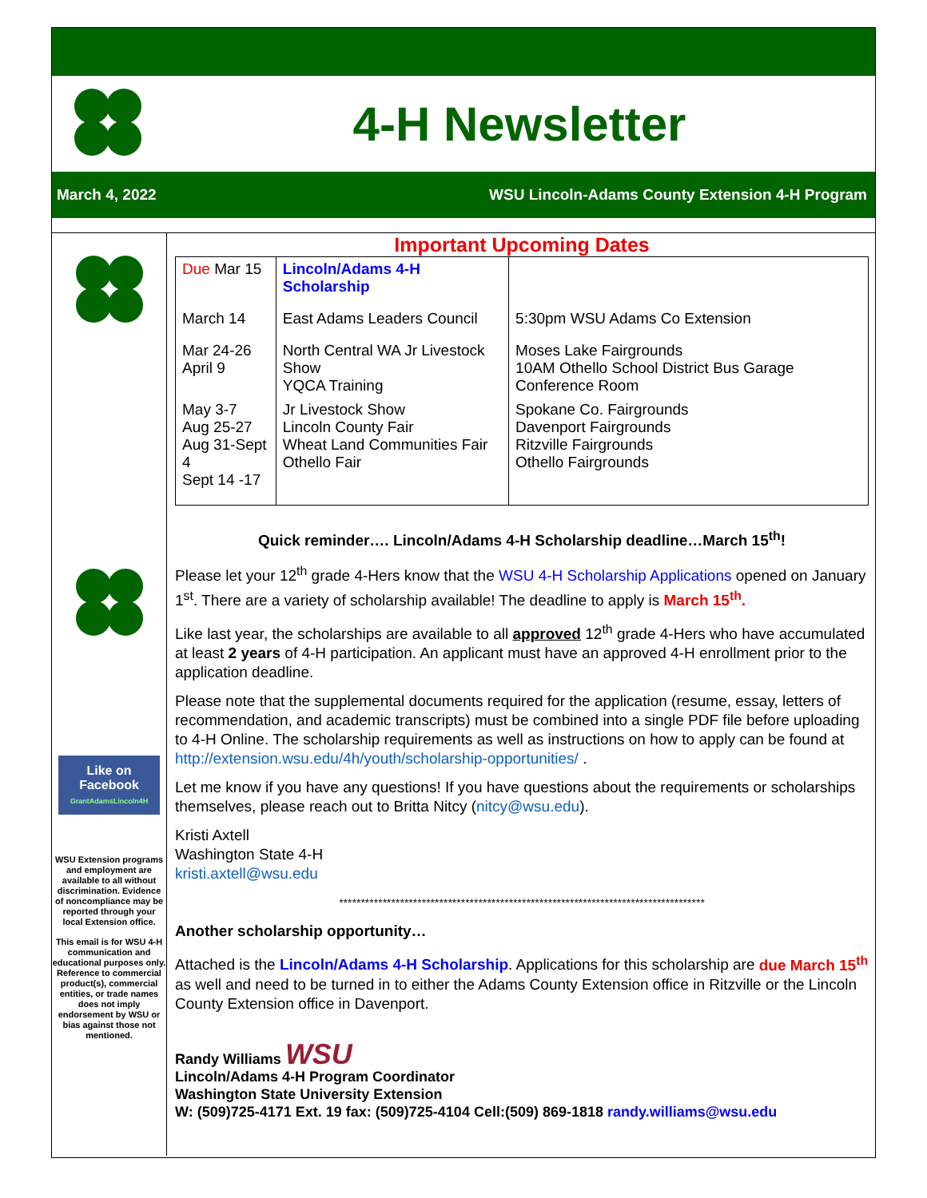4-H Newsletter
March 4, 2022 WSU Lincoln-Adams County Extension 4-H Program
Like on Facebook
GrantAdamsLincoln4H
WSU Extension programs and employment are available to all without discrimination. Evidence of noncompliance may be reported through your local Extension office.
This email is for WSU 4-H communication and educational purposes only. Reference to commercial product(s), commercial entities, or trade names does not imply endorsement by WSU or bias against those not mentioned.
Important Upcoming Dates
| Due Mar 15 | Lincoln/Adams 4-H Scholarship | |
| March 14 | East Adams Leaders Council | 5:30pm WSU Adams Co Extension |
| Mar 24-26 April 9 | North Central WA Jr Livestock Show YQCA Training | Moses Lake Fairgrounds 10AM Othello School District Bus Garage Conference Room |
| May 3-7 Aug 25-27 Aug 31-Sept 4 Sept 14 -17 | Jr Livestock Show Lincoln County Fair Wheat Land Communities Fair Othello Fair | Spokane Co. Fairgrounds Davenport Fairgrounds Ritzville Fairgrounds Othello Fairgrounds |
Quick reminder…. Lincoln/Adams 4-H Scholarship deadline…March 15<sup>th</sup>!
Please let your 12<sup>th</sup> grade 4-Hers know that the WSU 4-H Scholarship Applications opened on January 1<sup>st</sup>. There are a variety of scholarship available! The deadline to apply is March 15<sup>th</sup>.
Like last year, the scholarships are available to all approved 12<sup>th</sup> grade 4-Hers who have accumulated at least 2 years of 4-H participation. An applicant must have an approved 4-H enrollment prior to the application deadline.
Please note that the supplemental documents required for the application (resume, essay, letters of recommendation, and academic transcripts) must be combined into a single PDF file before uploading to 4-H Online. The scholarship requirements as well as instructions on how to apply can be found at http://extension.wsu.edu/4h/youth/scholarship-opportunities/ .
Let me know if you have any questions! If you have questions about the requirements or scholarships themselves, please reach out to Britta Nitcy (nitcy@wsu.edu).
Kristi Axtell
Washington State 4-H
kristi.axtell@wsu.edu
************************************************************************************
Another scholarship opportunity…
Attached is the Lincoln/Adams 4-H Scholarship. Applications for this scholarship are due March 15<sup>th</sup> as well and need to be turned in to either the Adams County Extension office in Ritzville or the Lincoln County Extension office in Davenport.
Randy Williams WSU
Lincoln/Adams 4-H Program Coordinator
Washington State University Extension
W: (509)725-4171 Ext. 19 fax: (509)725-4104 Cell:(509) 869-1818 randy.williams@wsu.edu